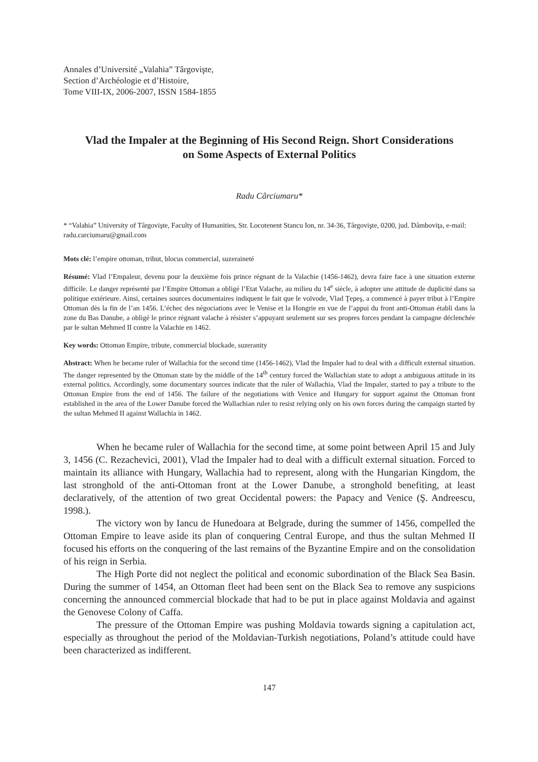Annales d’Université „Valahia” Târgovişte,
Section d’Archéologie et d’Histoire,
Tome VIII-IX, 2006-2007, ISSN 1584-1855
Vlad the Impaler at the Beginning of His Second Reign. Short Considerations on Some Aspects of External Politics
Radu Cârciumaru*
* “Valahia” University of Târgovişte, Faculty of Humanities, Str. Locotenent Stancu Ion, nr. 34-36, Târgovişte, 0200, jud. Dâmboviţa, e-mail: radu.carciumaru@gmail.com
Mots clé: l’empire ottoman, tribut, blocus commercial, suzeraineté
Résumé: Vlad l’Empaleur, devenu pour la deuxième fois prince régnant de la Valachie (1456-1462), devra faire face à une situation externe difficile. Le danger représenté par l’Empire Ottoman a obligé l’Etat Valache, au milieu du 14<sup>e</sup> siècle, à adopter une attitude de duplicité dans sa politique extérieure. Ainsi, certaines sources documentaires indiquent le fait que le voïvode, Vlad Ţepeş, a commencé à payer tribut à l’Empire Ottoman dès la fin de l’an 1456. L’échec des négociations avec le Venise et la Hongrie en vue de l’appui du front anti-Ottoman établi dans la zone du Bas Danube, a obligé le prince régnant valache à résister s’appuyant seulement sur ses propres forces pendant la campagne déclenchée par le sultan Mehmed II contre la Valachie en 1462.
Key words: Ottoman Empire, tribute, commercial blockade, suzeranity
Abstract: When he became ruler of Wallachia for the second time (1456-1462), Vlad the Impaler had to deal with a difficult external situation. The danger represented by the Ottoman state by the middle of the 14<sup>th</sup> century forced the Wallachian state to adopt a ambiguous attitude in its external politics. Accordingly, some documentary sources indicate that the ruler of Wallachia, Vlad the Impaler, started to pay a tribute to the Ottoman Empire from the end of 1456. The failure of the negotiations with Venice and Hungary for support against the Ottoman front established in the area of the Lower Danube forced the Wallachian ruler to resist relying only on his own forces during the campaign started by the sultan Mehmed II against Wallachia in 1462.
When he became ruler of Wallachia for the second time, at some point between April 15 and July 3, 1456 (C. Rezachevici, 2001), Vlad the Impaler had to deal with a difficult external situation. Forced to maintain its alliance with Hungary, Wallachia had to represent, along with the Hungarian Kingdom, the last stronghold of the anti-Ottoman front at the Lower Danube, a stronghold benefiting, at least declaratively, of the attention of two great Occidental powers: the Papacy and Venice (Ş. Andreescu, 1998.).
The victory won by Iancu de Hunedoara at Belgrade, during the summer of 1456, compelled the Ottoman Empire to leave aside its plan of conquering Central Europe, and thus the sultan Mehmed II focused his efforts on the conquering of the last remains of the Byzantine Empire and on the consolidation of his reign in Serbia.
The High Porte did not neglect the political and economic subordination of the Black Sea Basin. During the summer of 1454, an Ottoman fleet had been sent on the Black Sea to remove any suspicions concerning the announced commercial blockade that had to be put in place against Moldavia and against the Genovese Colony of Caffa.
The pressure of the Ottoman Empire was pushing Moldavia towards signing a capitulation act, especially as throughout the period of the Moldavian-Turkish negotiations, Poland’s attitude could have been characterized as indifferent.
147